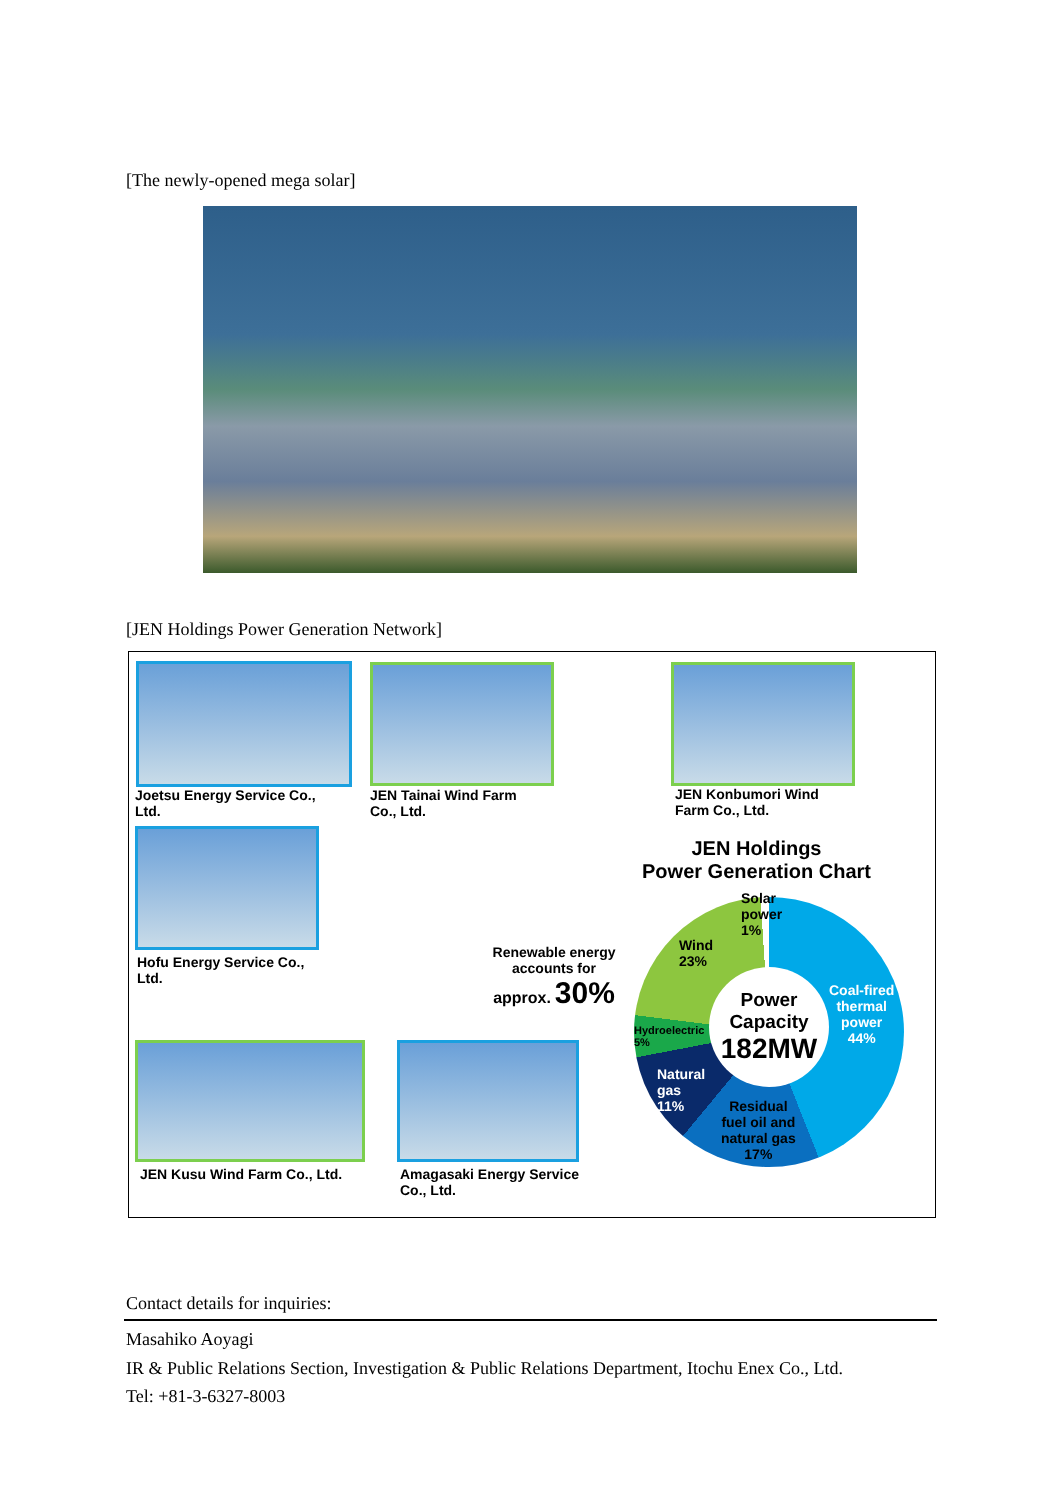[The newly-opened mega solar]
[JEN Holdings Power Generation Network]
Joetsu Energy Service Co., Ltd.
JEN Tainai Wind Farm
Co., Ltd.
JEN Konbumori Wind
Farm Co., Ltd.
Hofu Energy Service Co.,
Ltd.
JEN Kusu Wind Farm Co., Ltd.
Amagasaki Energy Service
Co., Ltd.
Renewable energy accounts for
approx. 30%
JEN Holdings
Power Generation Chart
Power Capacity
182MW
Solar
power
1%
Wind
23%
Coal-fired
thermal
power
44%
Hydroelectric
5%
Natural
gas
11%
Residual
fuel oil and
natural gas
17%
Contact details for inquiries:
Masahiko Aoyagi
IR & Public Relations Section, Investigation & Public Relations Department, Itochu Enex Co., Ltd.
Tel: +81-3-6327-8003